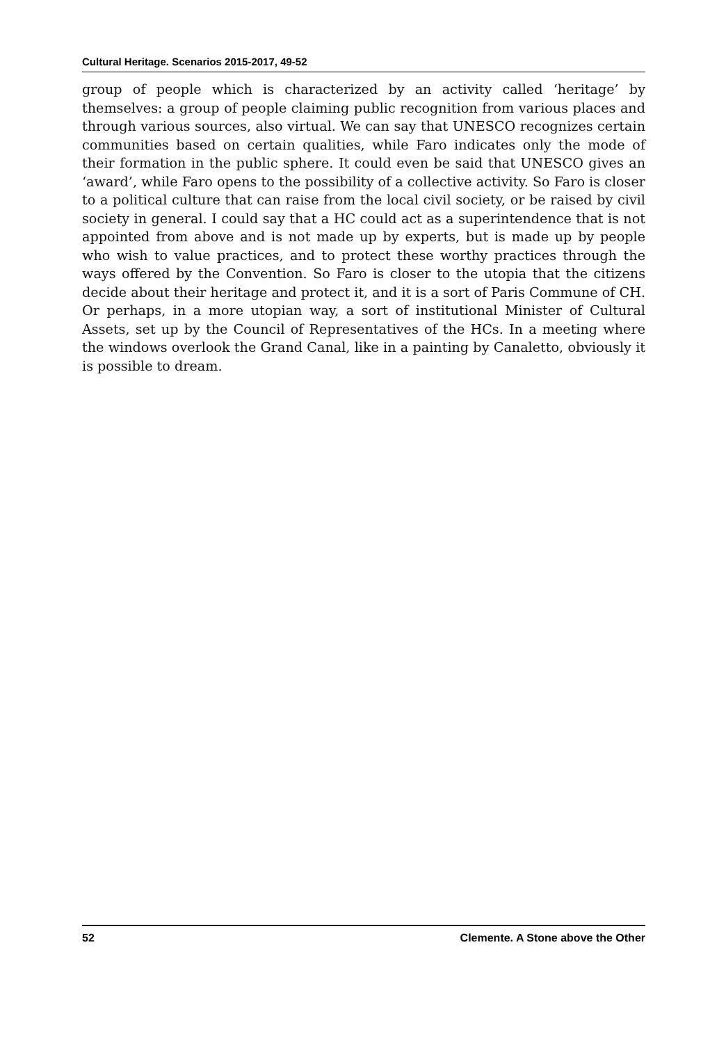Cultural Heritage. Scenarios 2015-2017, 49-52
group of people which is characterized by an activity called ‘heritage’ by themselves: a group of people claiming public recognition from various places and through various sources, also virtual. We can say that UNESCO recognizes certain communities based on certain qualities, while Faro indi­cates only the mode of their formation in the public sphere. It could even be said that UNESCO gives an ‘award’, while Faro opens to the possibil­ity of a collective activity. So Faro is closer to a political culture that can raise from the local civil society, or be raised by civil society in general. I could say that a HC could act as a superintendence that is not appointed from above and is not made up by experts, but is made up by people who wish to value practices, and to protect these worthy practices through the ways offered by the Convention. So Faro is closer to the utopia that the citizens decide about their heritage and protect it, and it is a sort of Paris Commune of CH. Or perhaps, in a more utopian way, a sort of institutional Minister of Cultural Assets, set up by the Council of Representatives of the HCs. In a meeting where the windows overlook the Grand Canal, like in a painting by Canaletto, obviously it is possible to dream.
52 Clemente. A Stone above the Other